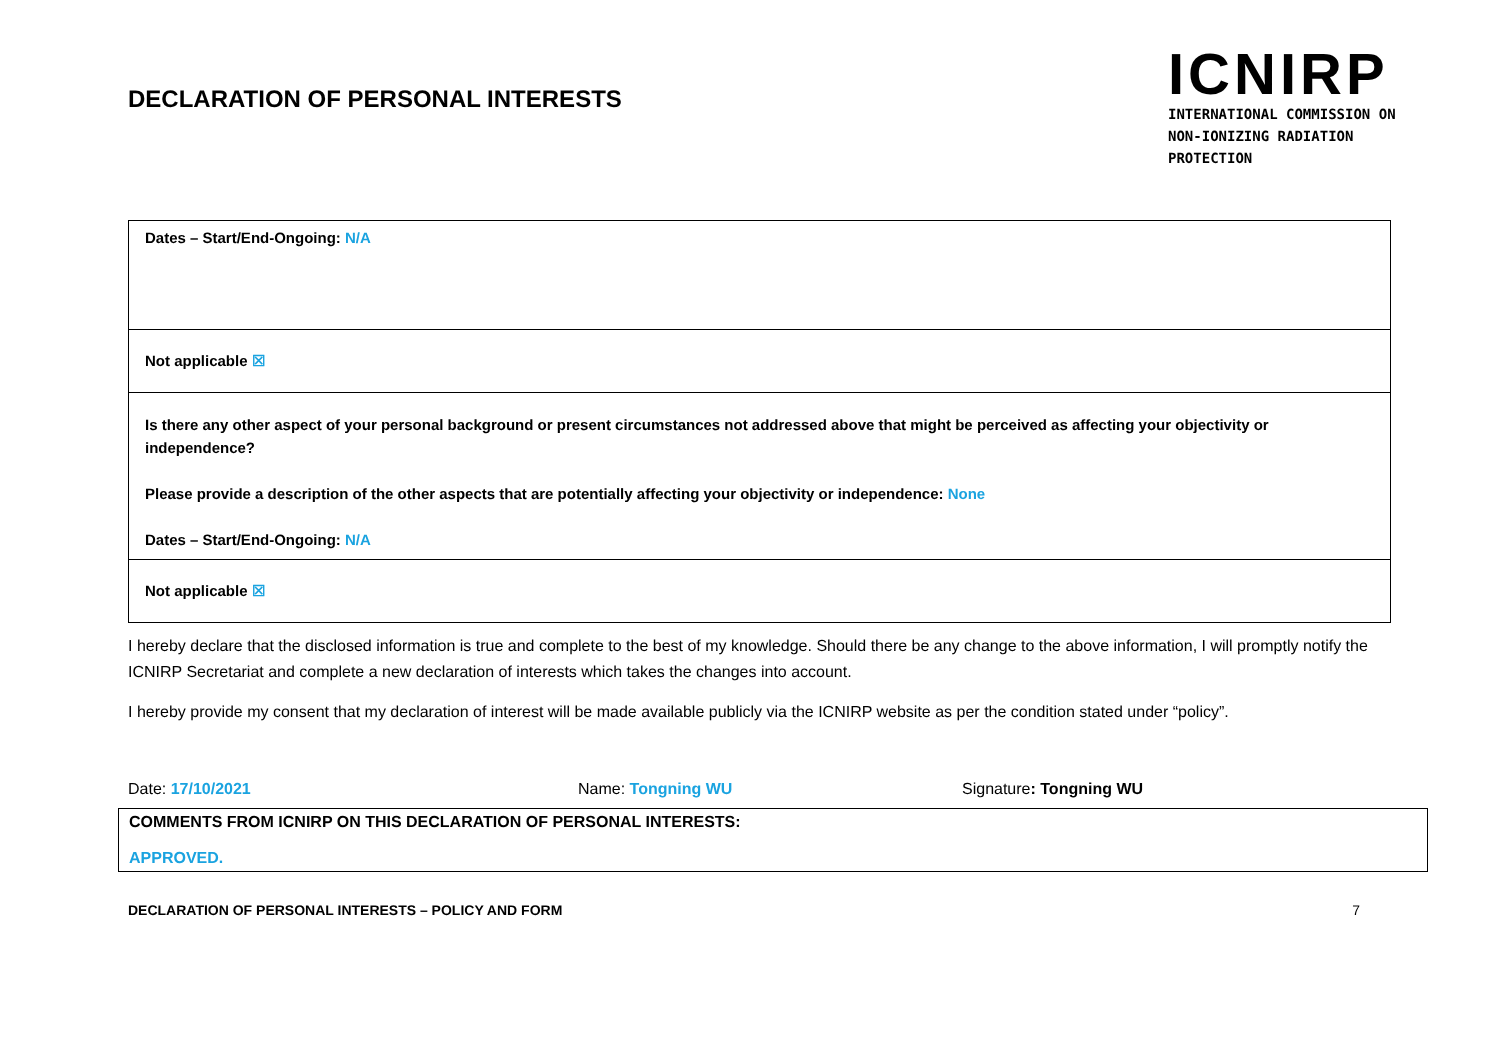DECLARATION OF PERSONAL INTERESTS
ICNIRP
INTERNATIONAL COMMISSION ON
NON-IONIZING RADIATION PROTECTION
| Dates – Start/End-Ongoing: N/A |
| Not applicable ☒ |
| Is there any other aspect of your personal background or present circumstances not addressed above that might be perceived as affecting your objectivity or independence? Please provide a description of the other aspects that are potentially affecting your objectivity or independence: None Dates – Start/End-Ongoing: N/A |
| Not applicable ☒ |
I hereby declare that the disclosed information is true and complete to the best of my knowledge. Should there be any change to the above information, I will promptly notify the ICNIRP Secretariat and complete a new declaration of interests which takes the changes into account.
I hereby provide my consent that my declaration of interest will be made available publicly via the ICNIRP website as per the condition stated under “policy”.
Date: 17/10/2021 Name: Tongning WU Signature: Tongning WU
COMMENTS FROM ICNIRP ON THIS DECLARATION OF PERSONAL INTERESTS:
APPROVED.
DECLARATION OF PERSONAL INTERESTS – POLICY AND FORM 7